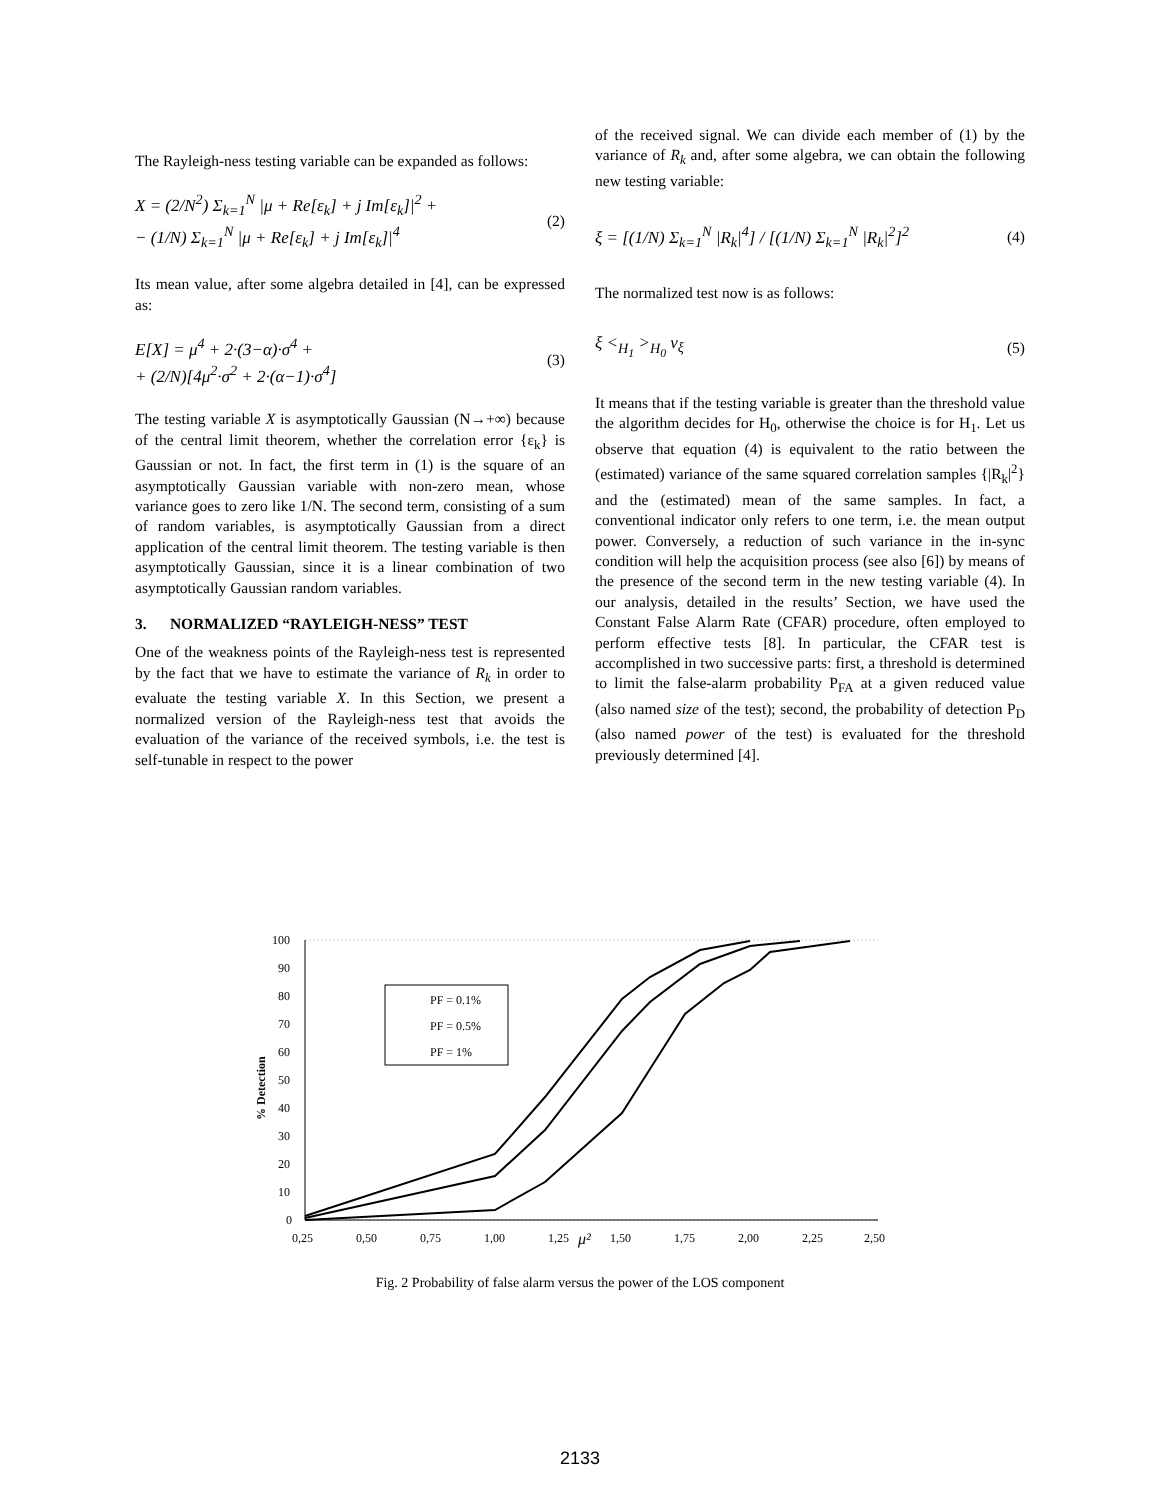The Rayleigh-ness testing variable can be expanded as follows:
X = (2/N<sup>2</sup>) Σ<sub>k=1</sub><sup>N</sup> |μ + Re[ε<sub>k</sub>] + j Im[ε<sub>k</sub>]|<sup>2</sup> +
− (1/N) Σ<sub>k=1</sub><sup>N</sup> |μ + Re[ε<sub>k</sub>] + j Im[ε<sub>k</sub>]|<sup>4</sup>
(2)
Its mean value, after some algebra detailed in [4], can be expressed as:
E[X] = μ<sup>4</sup> + 2·(3−α)·σ<sup>4</sup> +
+ (2/N)[4μ<sup>2</sup>·σ<sup>2</sup> + 2·(α−1)·σ<sup>4</sup>]
(3)
The testing variable X is asymptotically Gaussian (N→+∞) because of the central limit theorem, whether the correlation error {ε<sub>k</sub>} is Gaussian or not. In fact, the first term in (1) is the square of an asymptotically Gaussian variable with non-zero mean, whose variance goes to zero like 1/N. The second term, consisting of a sum of random variables, is asymptotically Gaussian from a direct application of the central limit theorem. The testing variable is then asymptotically Gaussian, since it is a linear combination of two asymptotically Gaussian random variables.
3. NORMALIZED “RAYLEIGH-NESS” TEST
One of the weakness points of the Rayleigh-ness test is represented by the fact that we have to estimate the variance of R<sub>k</sub> in order to evaluate the testing variable X. In this Section, we present a normalized version of the Rayleigh-ness test that avoids the evaluation of the variance of the received symbols, i.e. the test is self-tunable in respect to the power
of the received signal. We can divide each member of (1) by the variance of R<sub>k</sub> and, after some algebra, we can obtain the following new testing variable:
ξ = [(1/N) Σ<sub>k=1</sub><sup>N</sup> |R<sub>k</sub>|<sup>4</sup>] / [(1/N) Σ<sub>k=1</sub><sup>N</sup> |R<sub>k</sub>|<sup>2</sup>]<sup>2</sup>
(4)
The normalized test now is as follows:
ξ <<sub>H<sub>1</sub></sub> ><sub>H<sub>0</sub></sub> ν<sub>ξ</sub> (5)
It means that if the testing variable is greater than the threshold value the algorithm decides for H<sub>0</sub>, otherwise the choice is for H<sub>1</sub>. Let us observe that equation (4) is equivalent to the ratio between the (estimated) variance of the same squared correlation samples {|R<sub>k</sub>|<sup>2</sup>} and the (estimated) mean of the same samples. In fact, a conventional indicator only refers to one term, i.e. the mean output power. Conversely, a reduction of such variance in the in-sync condition will help the acquisition process (see also [6]) by means of the presence of the second term in the new testing variable (4). In our analysis, detailed in the results’ Section, we have used the Constant False Alarm Rate (CFAR) procedure, often employed to perform effective tests [8]. In particular, the CFAR test is accomplished in two successive parts: first, a threshold is determined to limit the false-alarm probability P<sub>FA</sub> at a given reduced value (also named size of the test); second, the probability of detection P<sub>D</sub> (also named power of the test) is evaluated for the threshold previously determined [4].
100
90
80
70
60
50
40
30
20
10
0
0,25
0,50
0,75
1,00
1,25
μ²
1,50
1,75
2,00
2,25
2,50
% Detection
PF = 0.1%
PF = 0.5%
PF = 1%
Fig. 2 Probability of false alarm versus the power of the LOS component
2133